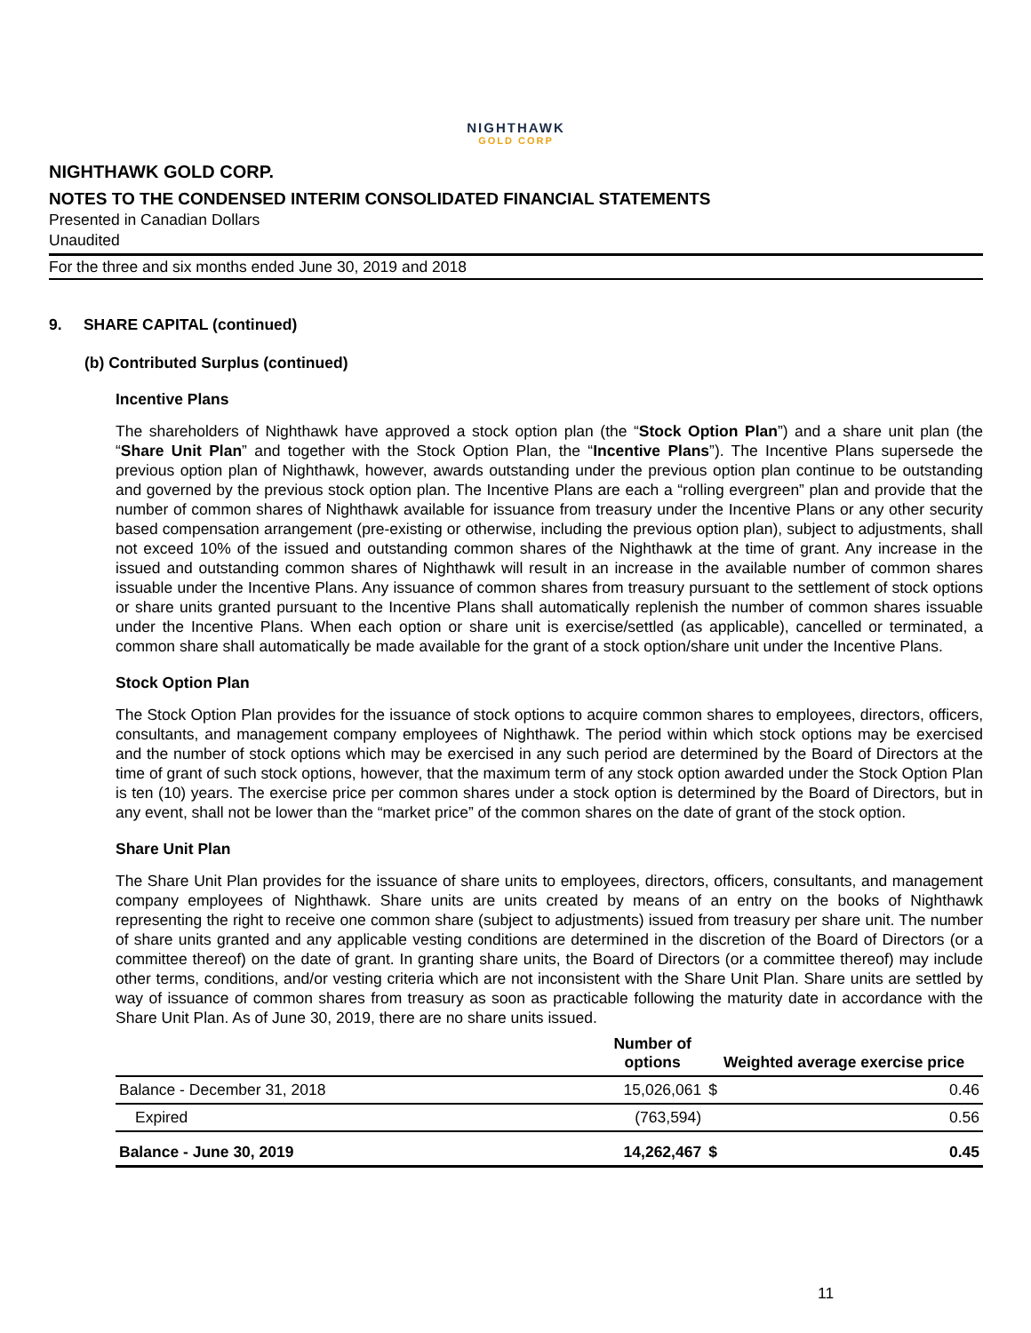NIGHTHAWK
GOLD CORP
NIGHTHAWK GOLD CORP.
NOTES TO THE CONDENSED INTERIM CONSOLIDATED FINANCIAL STATEMENTS
Presented in Canadian Dollars
Unaudited
For the three and six months ended June 30, 2019 and 2018
9. SHARE CAPITAL (continued)
(b) Contributed Surplus (continued)
Incentive Plans
The shareholders of Nighthawk have approved a stock option plan (the “Stock Option Plan”) and a share unit plan (the “Share Unit Plan” and together with the Stock Option Plan, the “Incentive Plans”). The Incentive Plans supersede the previous option plan of Nighthawk, however, awards outstanding under the previous option plan continue to be outstanding and governed by the previous stock option plan. The Incentive Plans are each a “rolling evergreen” plan and provide that the number of common shares of Nighthawk available for issuance from treasury under the Incentive Plans or any other security based compensation arrangement (pre-existing or otherwise, including the previous option plan), subject to adjustments, shall not exceed 10% of the issued and outstanding common shares of the Nighthawk at the time of grant. Any increase in the issued and outstanding common shares of Nighthawk will result in an increase in the available number of common shares issuable under the Incentive Plans. Any issuance of common shares from treasury pursuant to the settlement of stock options or share units granted pursuant to the Incentive Plans shall automatically replenish the number of common shares issuable under the Incentive Plans. When each option or share unit is exercise/settled (as applicable), cancelled or terminated, a common share shall automatically be made available for the grant of a stock option/share unit under the Incentive Plans.
Stock Option Plan
The Stock Option Plan provides for the issuance of stock options to acquire common shares to employees, directors, officers, consultants, and management company employees of Nighthawk. The period within which stock options may be exercised and the number of stock options which may be exercised in any such period are determined by the Board of Directors at the time of grant of such stock options, however, that the maximum term of any stock option awarded under the Stock Option Plan is ten (10) years. The exercise price per common shares under a stock option is determined by the Board of Directors, but in any event, shall not be lower than the “market price” of the common shares on the date of grant of the stock option.
Share Unit Plan
The Share Unit Plan provides for the issuance of share units to employees, directors, officers, consultants, and management company employees of Nighthawk. Share units are units created by means of an entry on the books of Nighthawk representing the right to receive one common share (subject to adjustments) issued from treasury per share unit. The number of share units granted and any applicable vesting conditions are determined in the discretion of the Board of Directors (or a committee thereof) on the date of grant. In granting share units, the Board of Directors (or a committee thereof) may include other terms, conditions, and/or vesting criteria which are not inconsistent with the Share Unit Plan. Share units are settled by way of issuance of common shares from treasury as soon as practicable following the maturity date in accordance with the Share Unit Plan. As of June 30, 2019, there are no share units issued.
| | Number of options | Weighted average exercise price | |
| --- | --- | --- | --- |
| Balance - December 31, 2018 | 15,026,061 | $ | 0.46 |
| Expired | (763,594) | | 0.56 |
| Balance - June 30, 2019 | 14,262,467 | $ | 0.45 |
11